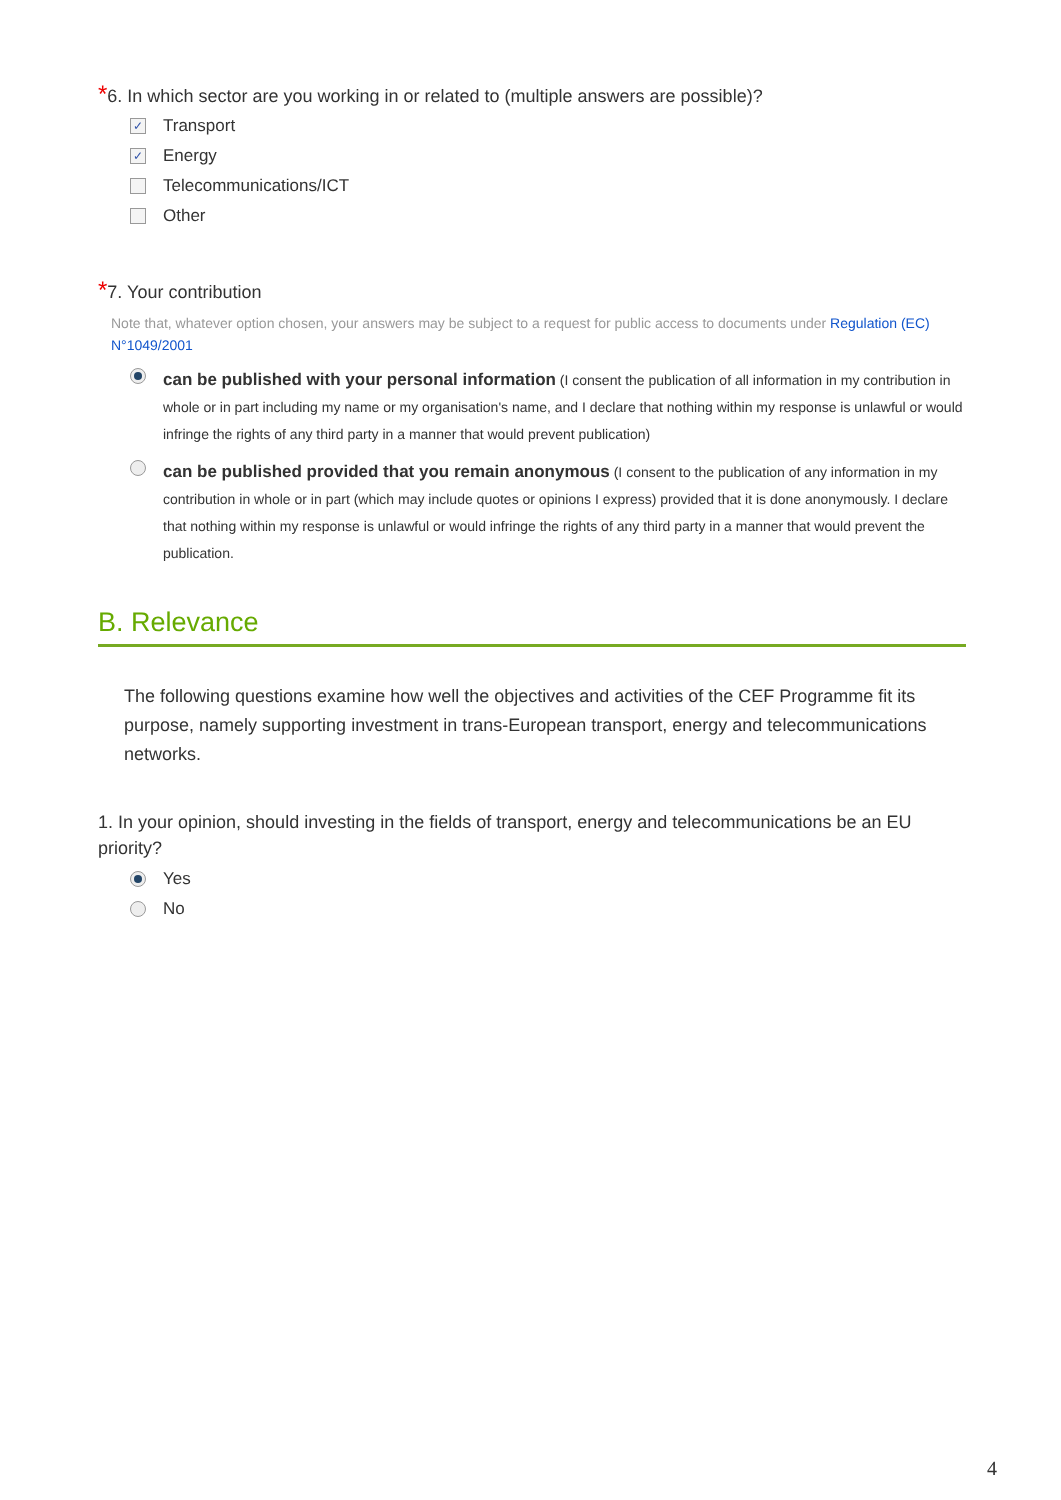*6. In which sector are you working in or related to (multiple answers are possible)?
✓ Transport
✓ Energy
Telecommunications/ICT
Other
*7. Your contribution
Note that, whatever option chosen, your answers may be subject to a request for public access to documents under Regulation (EC) N°1049/2001
can be published with your personal information (I consent the publication of all information in my contribution in whole or in part including my name or my organisation's name, and I declare that nothing within my response is unlawful or would infringe the rights of any third party in a manner that would prevent publication)
can be published provided that you remain anonymous (I consent to the publication of any information in my contribution in whole or in part (which may include quotes or opinions I express) provided that it is done anonymously. I declare that nothing within my response is unlawful or would infringe the rights of any third party in a manner that would prevent the publication.
B. Relevance
The following questions examine how well the objectives and activities of the CEF Programme fit its purpose, namely supporting investment in trans-European transport, energy and telecommunications networks.
1. In your opinion, should investing in the fields of transport, energy and telecommunications be an EU priority?
Yes
No
4